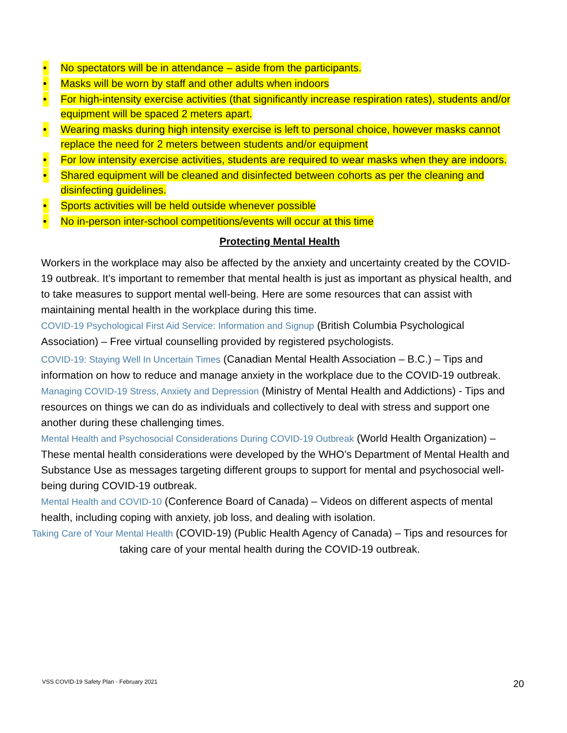• No spectators will be in attendance – aside from the participants.
• Masks will be worn by staff and other adults when indoors
• For high-intensity exercise activities (that significantly increase respiration rates), students and/or equipment will be spaced 2 meters apart.
• Wearing masks during high intensity exercise is left to personal choice, however masks cannot replace the need for 2 meters between students and/or equipment
• For low intensity exercise activities, students are required to wear masks when they are indoors.
• Shared equipment will be cleaned and disinfected between cohorts as per the cleaning and disinfecting guidelines.
• Sports activities will be held outside whenever possible
• No in-person inter-school competitions/events will occur at this time
Protecting Mental Health
Workers in the workplace may also be affected by the anxiety and uncertainty created by the COVID- 19 outbreak. It’s important to remember that mental health is just as important as physical health, and to take measures to support mental well-being. Here are some resources that can assist with maintaining mental health in the workplace during this time.
COVID-19 Psychological First Aid Service: Information and Signup (British Columbia Psychological Association) – Free virtual counselling provided by registered psychologists.
COVID-19: Staying Well In Uncertain Times (Canadian Mental Health Association – B.C.) – Tips and information on how to reduce and manage anxiety in the workplace due to the COVID-19 outbreak. Managing COVID-19 Stress, Anxiety and Depression (Ministry of Mental Health and Addictions) - Tips and resources on things we can do as individuals and collectively to deal with stress and support one another during these challenging times.
Mental Health and Psychosocial Considerations During COVID-19 Outbreak (World Health Organization) – These mental health considerations were developed by the WHO’s Department of Mental Health and Substance Use as messages targeting different groups to support for mental and psychosocial well-being during COVID-19 outbreak.
Mental Health and COVID-10 (Conference Board of Canada) – Videos on different aspects of mental health, including coping with anxiety, job loss, and dealing with isolation.
Taking Care of Your Mental Health (COVID-19) (Public Health Agency of Canada) – Tips and resources for taking care of your mental health during the COVID-19 outbreak.
VSS COVID-19 Safety Plan - February 2021
20